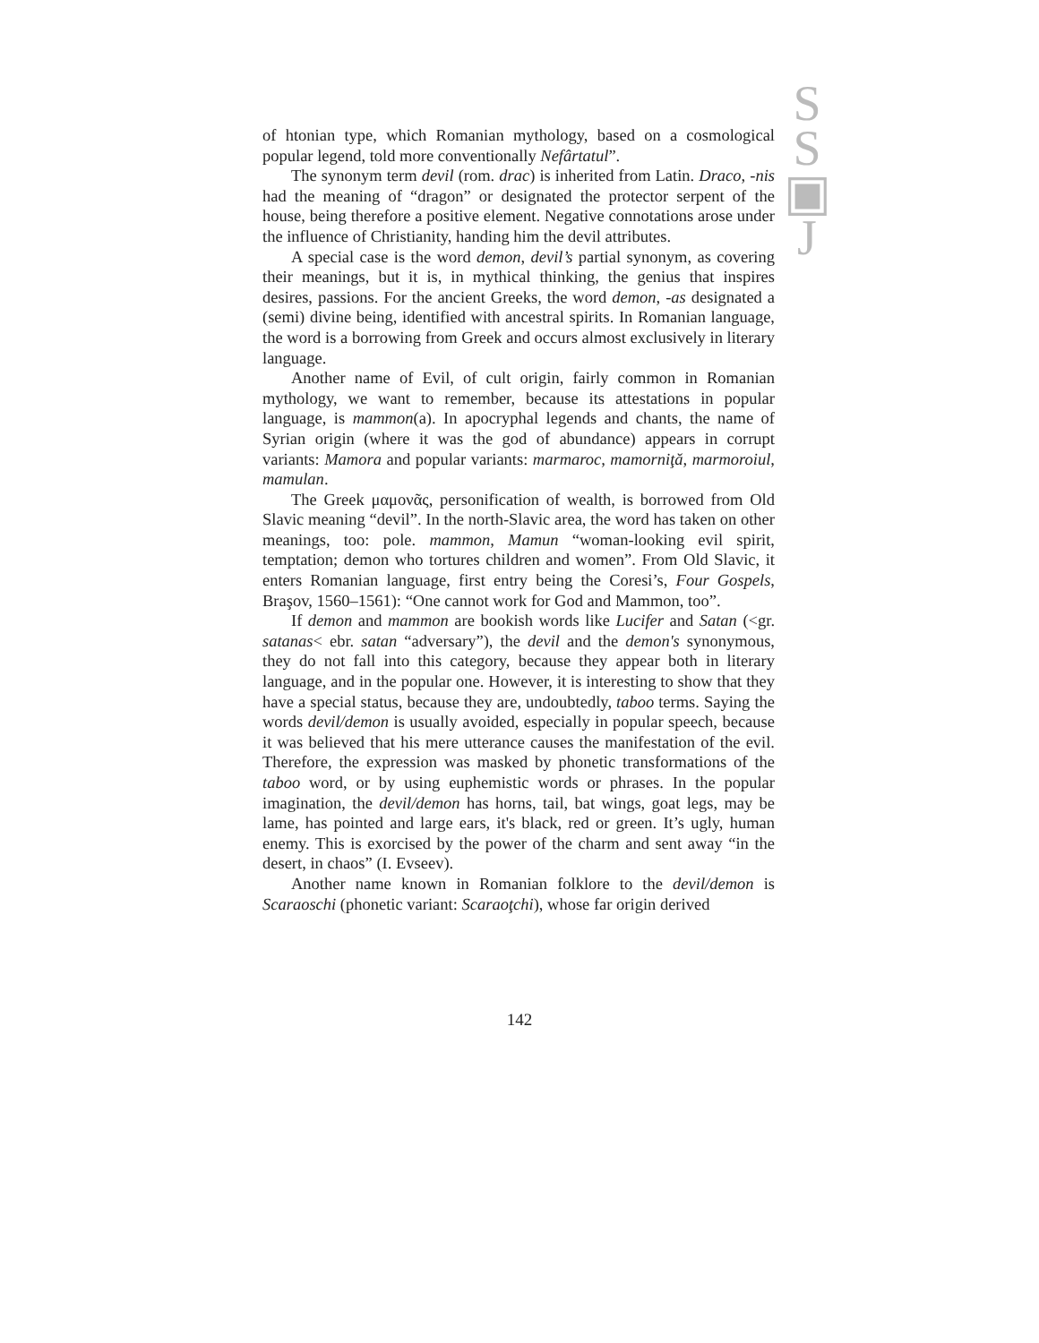S
S
▣
J
of htonian type, which Romanian mythology, based on a cosmological popular legend, told more conventionally Nefârtatul”.
The synonym term devil (rom. drac) is inherited from Latin. Draco, -nis had the meaning of “dragon” or designated the protector serpent of the house, being therefore a positive element. Negative connotations arose under the influence of Christianity, handing him the devil attributes.
A special case is the word demon, devil’s partial synonym, as covering their meanings, but it is, in mythical thinking, the genius that inspires desires, passions. For the ancient Greeks, the word demon, -as designated a (semi) divine being, identified with ancestral spirits. In Romanian language, the word is a borrowing from Greek and occurs almost exclusively in literary language.
Another name of Evil, of cult origin, fairly common in Romanian mythology, we want to remember, because its attestations in popular language, is mammon(a). In apocryphal legends and chants, the name of Syrian origin (where it was the god of abundance) appears in corrupt variants: Mamora and popular variants: marmaroc, mamorniţă, marmoroiul, mamulan.
The Greek μαμονᾶς, personification of wealth, is borrowed from Old Slavic meaning “devil”. In the north-Slavic area, the word has taken on other meanings, too: pole. mammon, Mamun “woman-looking evil spirit, temptation; demon who tortures children and women”. From Old Slavic, it enters Romanian language, first entry being the Coresi’s, Four Gospels, Braşov, 1560–1561): “One cannot work for God and Mammon, too”.
If demon and mammon are bookish words like Lucifer and Satan (<gr. satanas< ebr. satan “adversary”), the devil and the demon's synonymous, they do not fall into this category, because they appear both in literary language, and in the popular one. However, it is interesting to show that they have a special status, because they are, undoubtedly, taboo terms. Saying the words devil/demon is usually avoided, especially in popular speech, because it was believed that his mere utterance causes the manifestation of the evil. Therefore, the expression was masked by phonetic transformations of the taboo word, or by using euphemistic words or phrases. In the popular imagination, the devil/demon has horns, tail, bat wings, goat legs, may be lame, has pointed and large ears, it's black, red or green. It’s ugly, human enemy. This is exorcised by the power of the charm and sent away “in the desert, in chaos” (I. Evseev).
Another name known in Romanian folklore to the devil/demon is Scaraoschi (phonetic variant: Scaraoţchi), whose far origin derived
142